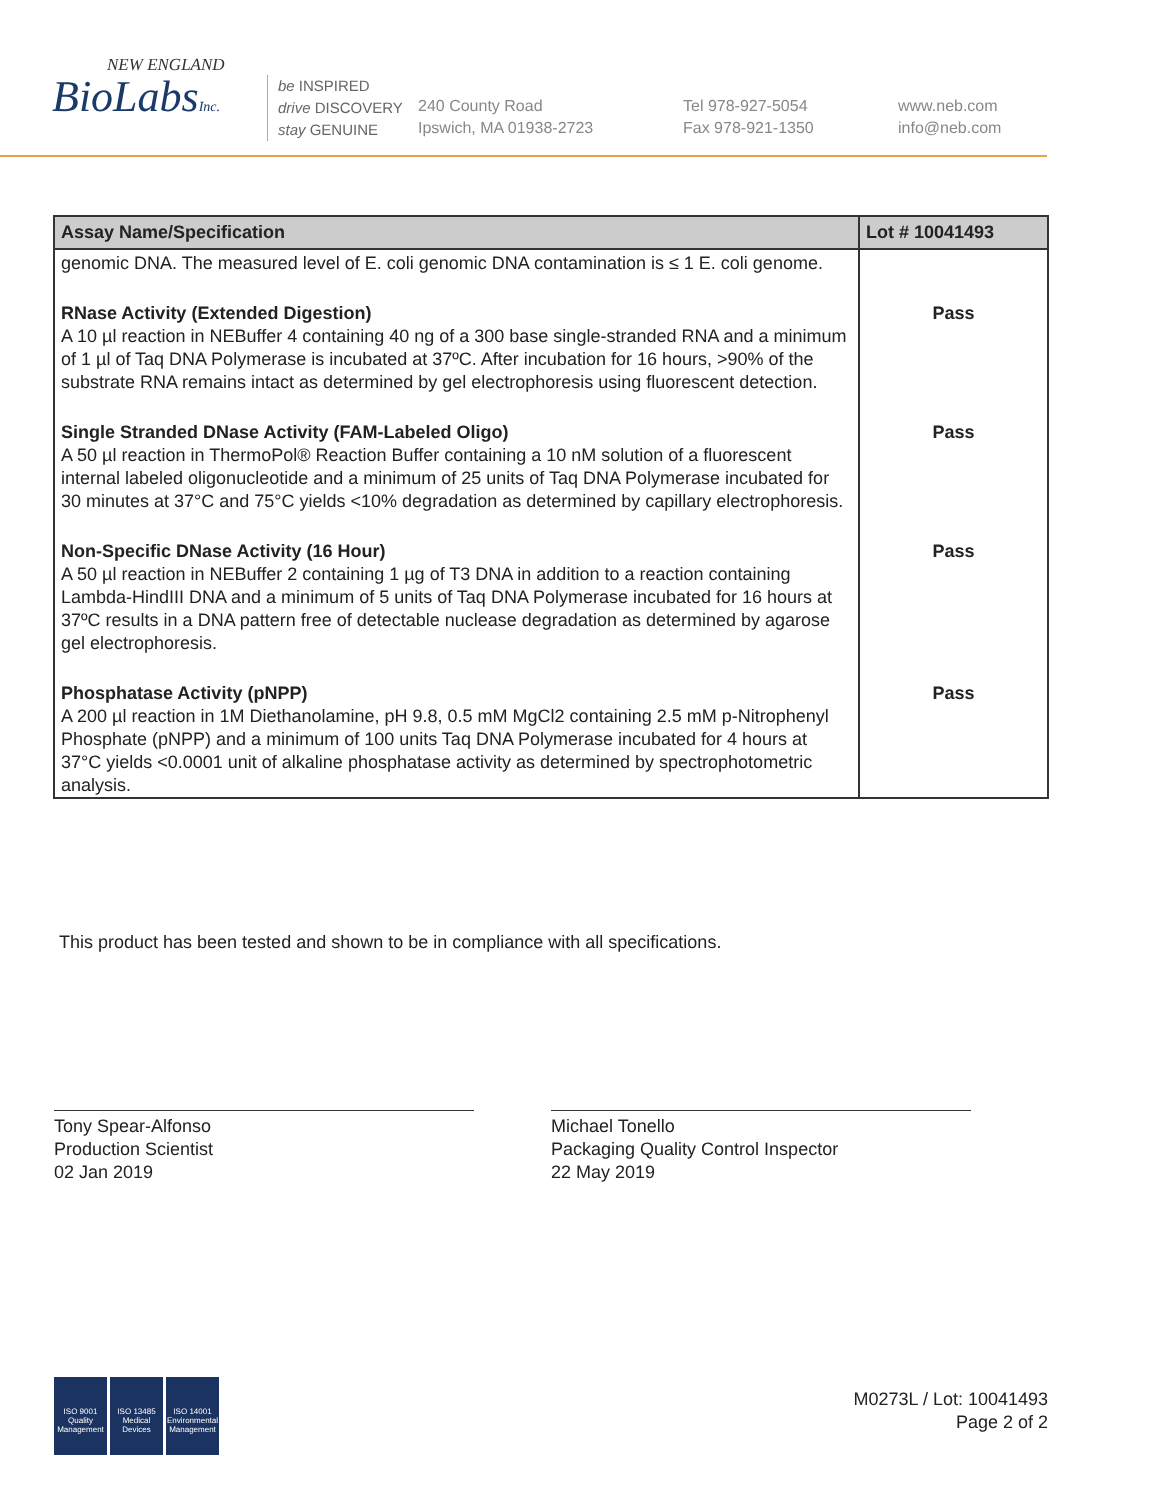NEW ENGLAND
BioLabsInc.
be INSPIRED
drive DISCOVERY
stay GENUINE
240 County Road
Ipswich, MA 01938-2723
Tel 978-927-5054
Fax 978-921-1350
www.neb.com
info@neb.com
| Assay Name/Specification | Lot # 10041493 |
| --- | --- |
| genomic DNA. The measured level of E. coli genomic DNA contamination is ≤ 1 E. coli genome. | |
| RNase Activity (Extended Digestion) A 10 µl reaction in NEBuffer 4 containing 40 ng of a 300 base single-stranded RNA and a minimum of 1 µl of Taq DNA Polymerase is incubated at 37ºC. After incubation for 16 hours, >90% of the substrate RNA remains intact as determined by gel electrophoresis using fluorescent detection. | Pass |
| Single Stranded DNase Activity (FAM-Labeled Oligo) A 50 µl reaction in ThermoPol® Reaction Buffer containing a 10 nM solution of a fluorescent internal labeled oligonucleotide and a minimum of 25 units of Taq DNA Polymerase incubated for 30 minutes at 37°C and 75°C yields <10% degradation as determined by capillary electrophoresis. | Pass |
| Non-Specific DNase Activity (16 Hour) A 50 µl reaction in NEBuffer 2 containing 1 µg of T3 DNA in addition to a reaction containing Lambda-HindIII DNA and a minimum of 5 units of Taq DNA Polymerase incubated for 16 hours at 37ºC results in a DNA pattern free of detectable nuclease degradation as determined by agarose gel electrophoresis. | Pass |
| Phosphatase Activity (pNPP) A 200 µl reaction in 1M Diethanolamine, pH 9.8, 0.5 mM MgCl2 containing 2.5 mM p-Nitrophenyl Phosphate (pNPP) and a minimum of 100 units Taq DNA Polymerase incubated for 4 hours at 37°C yields <0.0001 unit of alkaline phosphatase activity as determined by spectrophotometric analysis. | Pass |
This product has been tested and shown to be in compliance with all specifications.
Tony Spear-Alfonso
Production Scientist
02 Jan 2019
Michael Tonello
Packaging Quality Control Inspector
22 May 2019
ISO 9001
Quality Management
ISO 13485
Medical Devices
ISO 14001
Environmental Management
M0273L / Lot: 10041493
Page 2 of 2